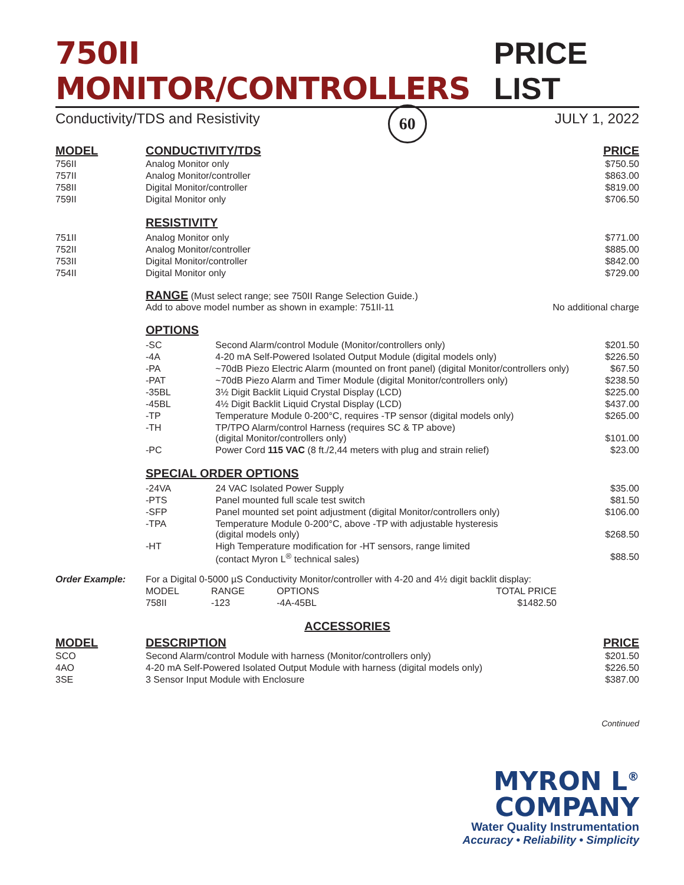750II MONITOR/CONTROLLERS PRICE LIST
Conductivity/TDS and Resistivity
60
JULY 1, 2022
| MODEL | CONDUCTIVITY/TDS | PRICE |
| --- | --- | --- |
| 756II | Analog Monitor only | $750.50 |
| 757II | Analog Monitor/controller | $863.00 |
| 758II | Digital Monitor/controller | $819.00 |
| 759II | Digital Monitor only | $706.50 |
RESISTIVITY
| 751II | Analog Monitor only | $771.00 |
| 752II | Analog Monitor/controller | $885.00 |
| 753II | Digital Monitor/controller | $842.00 |
| 754II | Digital Monitor only | $729.00 |
RANGE (Must select range; see 750II Range Selection Guide.)
Add to above model number as shown in example: 751II-11 No additional charge
OPTIONS
| -SC | Second Alarm/control Module (Monitor/controllers only) | $201.50 |
| -4A | 4-20 mA Self-Powered Isolated Output Module (digital models only) | $226.50 |
| -PA | ~70dB Piezo Electric Alarm (mounted on front panel) (digital Monitor/controllers only) | $67.50 |
| -PAT | ~70dB Piezo Alarm and Timer Module (digital Monitor/controllers only) | $238.50 |
| -35BL | 3½ Digit Backlit Liquid Crystal Display (LCD) | $225.00 |
| -45BL | 4½ Digit Backlit Liquid Crystal Display (LCD) | $437.00 |
| -TP | Temperature Module 0-200°C, requires -TP sensor (digital models only) | $265.00 |
| -TH | TP/TPO Alarm/control Harness (requires SC & TP above) (digital Monitor/controllers only) | $101.00 |
| -PC | Power Cord 115 VAC (8 ft./2,44 meters with plug and strain relief) | $23.00 |
SPECIAL ORDER OPTIONS
| -24VA | 24 VAC Isolated Power Supply | $35.00 |
| -PTS | Panel mounted full scale test switch | $81.50 |
| -SFP | Panel mounted set point adjustment (digital Monitor/controllers only) | $106.00 |
| -TPA | Temperature Module 0-200°C, above -TP with adjustable hysteresis (digital models only) | $268.50 |
| -HT | High Temperature modification for -HT sensors, range limited (contact Myron L<sup>®</sup> technical sales) | $88.50 |
| Order Example: | For a Digital 0-5000 µS Conductivity Monitor/controller with 4-20 and 4½ digit backlit display: | | | |
| | MODEL | RANGE | OPTIONS | TOTAL PRICE |
| | 758II | -123 | -4A-45BL | $1482.50 |
ACCESSORIES
| MODEL | DESCRIPTION | PRICE |
| --- | --- | --- |
| SCO | Second Alarm/control Module with harness (Monitor/controllers only) | $201.50 |
| 4AO | 4-20 mA Self-Powered Isolated Output Module with harness (digital models only) | $226.50 |
| 3SE | 3 Sensor Input Module with Enclosure | $387.00 |
Continued
MYRON L<sup>®</sup>
COMPANY
Water Quality Instrumentation
Accuracy • Reliability • Simplicity